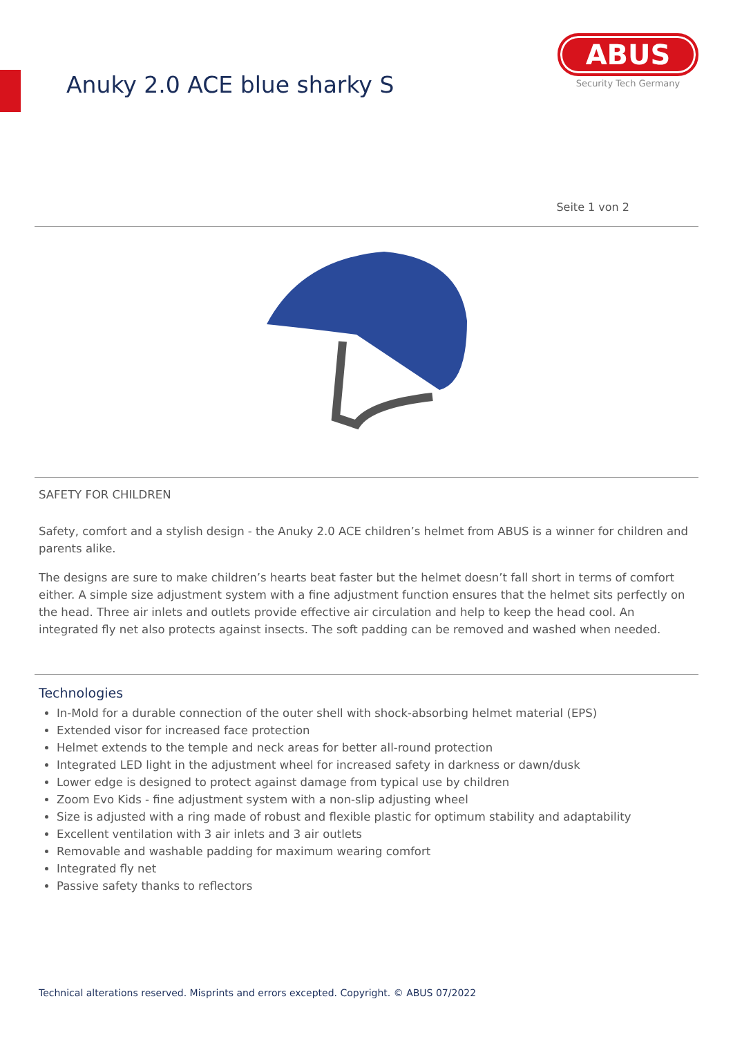Anuky 2.0 ACE blue sharky S
ABUS
Security Tech Germany
Seite 1 von 2
SAFETY FOR CHILDREN
Safety, comfort and a stylish design - the Anuky 2.0 ACE children’s helmet from ABUS is a winner for children and parents alike.
The designs are sure to make children’s hearts beat faster but the helmet doesn’t fall short in terms of comfort either. A simple size adjustment system with a fine adjustment function ensures that the helmet sits perfectly on the head. Three air inlets and outlets provide effective air circulation and help to keep the head cool. An integrated fly net also protects against insects. The soft padding can be removed and washed when needed.
Technologies
In-Mold for a durable connection of the outer shell with shock-absorbing helmet material (EPS)
Extended visor for increased face protection
Helmet extends to the temple and neck areas for better all-round protection
Integrated LED light in the adjustment wheel for increased safety in darkness or dawn/dusk
Lower edge is designed to protect against damage from typical use by children
Zoom Evo Kids - fine adjustment system with a non-slip adjusting wheel
Size is adjusted with a ring made of robust and flexible plastic for optimum stability and adaptability
Excellent ventilation with 3 air inlets and 3 air outlets
Removable and washable padding for maximum wearing comfort
Integrated fly net
Passive safety thanks to reflectors
Technical alterations reserved. Misprints and errors excepted. Copyright. © ABUS 07/2022